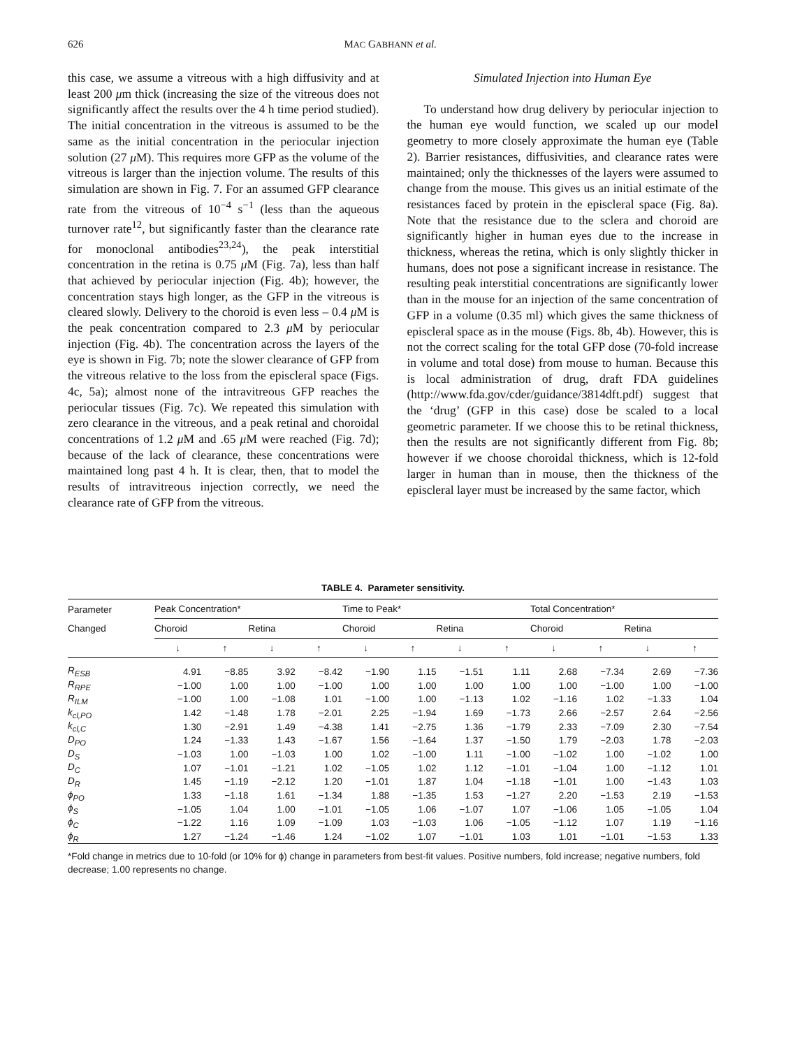626 MAC GABHANN et al.
this case, we assume a vitreous with a high diffusivity and at least 200 μm thick (increasing the size of the vitreous does not significantly affect the results over the 4 h time period studied). The initial concentration in the vitreous is assumed to be the same as the initial concentration in the periocular injection solution (27 μ M). This requires more GFP as the volume of the vitreous is larger than the injection volume. The results of this simulation are shown in Fig. 7. For an assumed GFP clearance rate from the vitreous of 10<sup>−4</sup> s<sup>−1</sup> (less than the aqueous turnover rate<sup>12</sup>, but significantly faster than the clearance rate for monoclonal antibodies<sup>23,24</sup>), the peak interstitial concentration in the retina is 0.75 μ M (Fig. 7a), less than half that achieved by periocular injection (Fig. 4b); however, the concentration stays high longer, as the GFP in the vitreous is cleared slowly. Delivery to the choroid is even less – 0.4 μ M is the peak concentration compared to 2.3 μ M by periocular injection (Fig. 4b). The concentration across the layers of the eye is shown in Fig. 7b; note the slower clearance of GFP from the vitreous relative to the loss from the episcleral space (Figs. 4c, 5a); almost none of the intravitreous GFP reaches the periocular tissues (Fig. 7c). We repeated this simulation with zero clearance in the vitreous, and a peak retinal and choroidal concentrations of 1.2 μ M and .65 μ M were reached (Fig. 7d); because of the lack of clearance, these concentrations were maintained long past 4 h. It is clear, then, that to model the results of intravitreous injection correctly, we need the clearance rate of GFP from the vitreous.
Simulated Injection into Human Eye
To understand how drug delivery by periocular injection to the human eye would function, we scaled up our model geometry to more closely approximate the human eye (Table 2). Barrier resistances, diffusivities, and clearance rates were maintained; only the thicknesses of the layers were assumed to change from the mouse. This gives us an initial estimate of the resistances faced by protein in the episcleral space (Fig. 8a). Note that the resistance due to the sclera and choroid are significantly higher in human eyes due to the increase in thickness, whereas the retina, which is only slightly thicker in humans, does not pose a significant increase in resistance. The resulting peak interstitial concentrations are significantly lower than in the mouse for an injection of the same concentration of GFP in a volume (0.35 ml) which gives the same thickness of episcleral space as in the mouse (Figs. 8b, 4b). However, this is not the correct scaling for the total GFP dose (70-fold increase in volume and total dose) from mouse to human. Because this is local administration of drug, draft FDA guidelines (http://www.fda.gov/cder/guidance/3814dft.pdf) suggest that the ‘drug’ (GFP in this case) dose be scaled to a local geometric parameter. If we choose this to be retinal thickness, then the results are not significantly different from Fig. 8b; however if we choose choroidal thickness, which is 12-fold larger in human than in mouse, then the thickness of the episcleral layer must be increased by the same factor, which
TABLE 4. Parameter sensitivity.
| Parameter | Peak Concentration* | | | | Time to Peak* | | | | Total Concentration* | | | |
| --- | --- | --- | --- | --- | --- | --- | --- | --- | --- | --- | --- | --- |
| Changed | Choroid | | Retina | | Choroid | | Retina | | Choroid | | Retina | |
| | ↓ | ↑ | ↓ | ↑ | ↓ | ↑ | ↓ | ↑ | ↓ | ↑ | ↓ | ↑ |
| R<sub>ESB</sub> | 4.91 | −8.85 | 3.92 | −8.42 | −1.90 | 1.15 | −1.51 | 1.11 | 2.68 | −7.34 | 2.69 | −7.36 |
| R<sub>RPE</sub> | −1.00 | 1.00 | 1.00 | −1.00 | 1.00 | 1.00 | 1.00 | 1.00 | 1.00 | −1.00 | 1.00 | −1.00 |
| R<sub>ILM</sub> | −1.00 | 1.00 | −1.08 | 1.01 | −1.00 | 1.00 | −1.13 | 1.02 | −1.16 | 1.02 | −1.33 | 1.04 |
| k<sub>cl,PO</sub> | 1.42 | −1.48 | 1.78 | −2.01 | 2.25 | −1.94 | 1.69 | −1.73 | 2.66 | −2.57 | 2.64 | −2.56 |
| k<sub>cl,C</sub> | 1.30 | −2.91 | 1.49 | −4.38 | 1.41 | −2.75 | 1.36 | −1.79 | 2.33 | −7.09 | 2.30 | −7.54 |
| D<sub>PO</sub> | 1.24 | −1.33 | 1.43 | −1.67 | 1.56 | −1.64 | 1.37 | −1.50 | 1.79 | −2.03 | 1.78 | −2.03 |
| D<sub>S</sub> | −1.03 | 1.00 | −1.03 | 1.00 | 1.02 | −1.00 | 1.11 | −1.00 | −1.02 | 1.00 | −1.02 | 1.00 |
| D<sub>C</sub> | 1.07 | −1.01 | −1.21 | 1.02 | −1.05 | 1.02 | 1.12 | −1.01 | −1.04 | 1.00 | −1.12 | 1.01 |
| D<sub>R</sub> | 1.45 | −1.19 | −2.12 | 1.20 | −1.01 | 1.87 | 1.04 | −1.18 | −1.01 | 1.00 | −1.43 | 1.03 |
| ϕ<sub>PO</sub> | 1.33 | −1.18 | 1.61 | −1.34 | 1.88 | −1.35 | 1.53 | −1.27 | 2.20 | −1.53 | 2.19 | −1.53 |
| ϕ<sub>S</sub> | −1.05 | 1.04 | 1.00 | −1.01 | −1.05 | 1.06 | −1.07 | 1.07 | −1.06 | 1.05 | −1.05 | 1.04 |
| ϕ<sub>C</sub> | −1.22 | 1.16 | 1.09 | −1.09 | 1.03 | −1.03 | 1.06 | −1.05 | −1.12 | 1.07 | 1.19 | −1.16 |
| ϕ<sub>R</sub> | 1.27 | −1.24 | −1.46 | 1.24 | −1.02 | 1.07 | −1.01 | 1.03 | 1.01 | −1.01 | −1.53 | 1.33 |
*Fold change in metrics due to 10-fold (or 10% for ϕ) change in parameters from best-fit values. Positive numbers, fold increase; negative numbers, fold decrease; 1.00 represents no change.